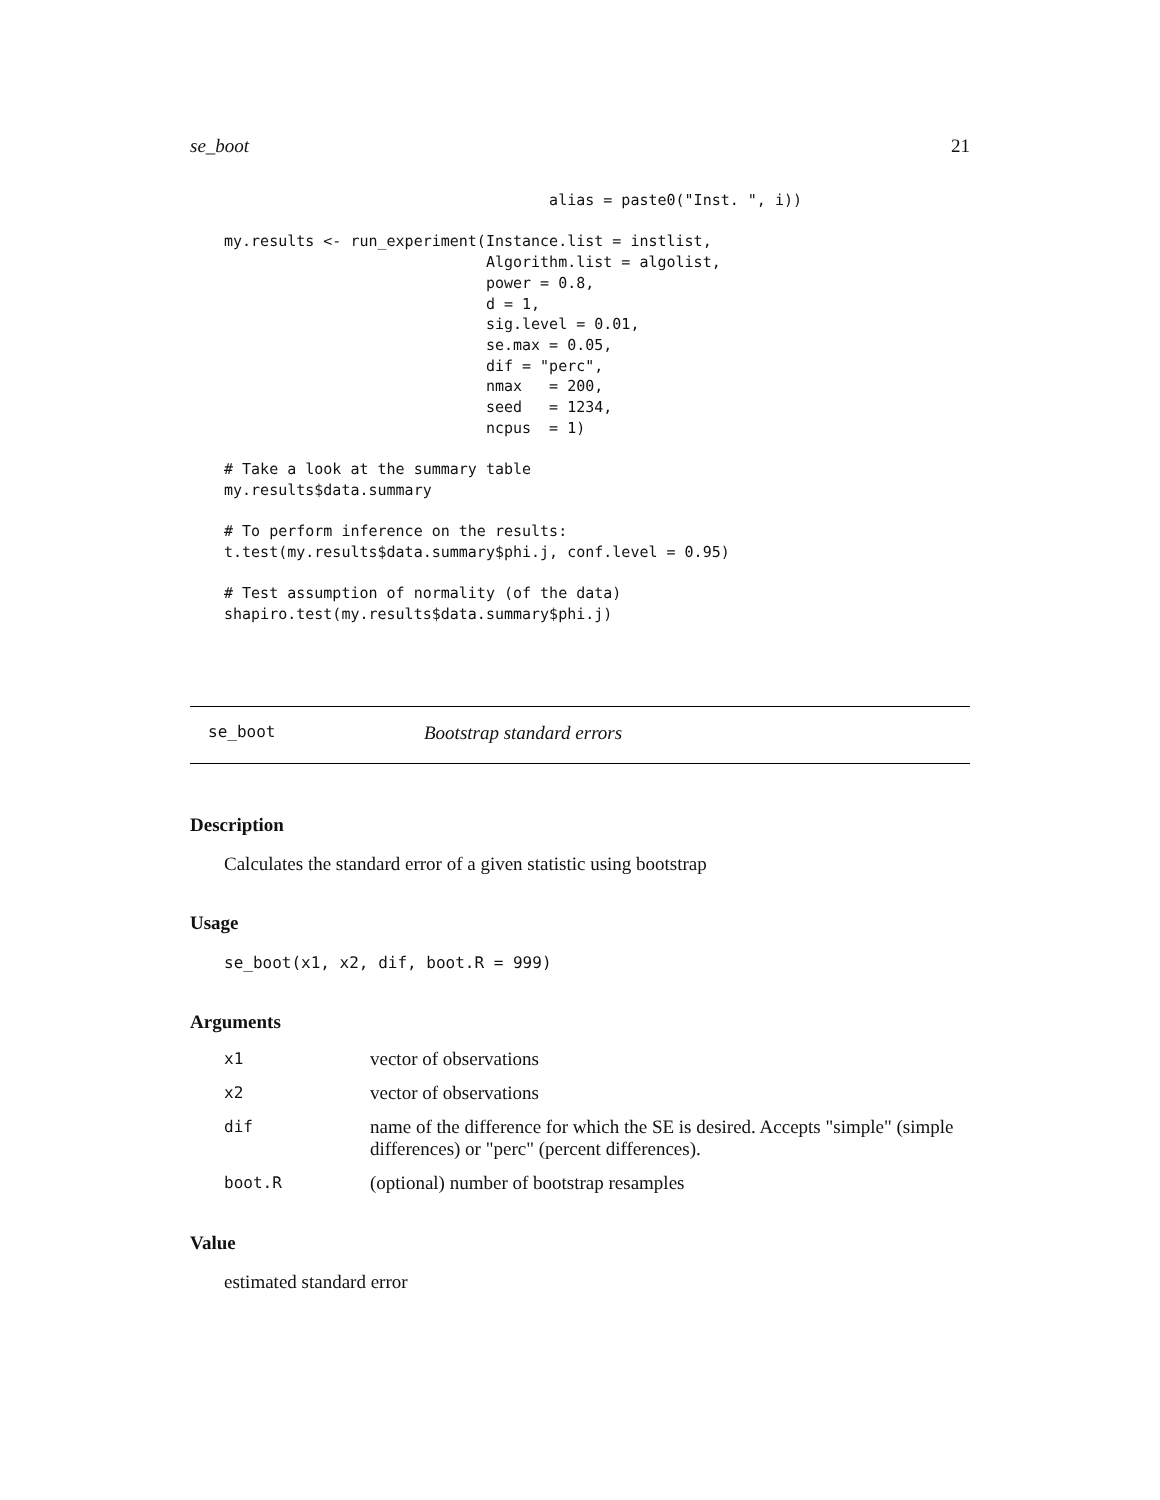se_boot 21
                                    alias = paste0("Inst. ", i))

my.results <- run_experiment(Instance.list = instlist,
                             Algorithm.list = algolist,
                             power = 0.8,
                             d = 1,
                             sig.level = 0.01,
                             se.max = 0.05,
                             dif = "perc",
                             nmax   = 200,
                             seed   = 1234,
                             ncpus  = 1)

# Take a look at the summary table
my.results$data.summary

# To perform inference on the results:
t.test(my.results$data.summary$phi.j, conf.level = 0.95)

# Test assumption of normality (of the data)
shapiro.test(my.results$data.summary$phi.j)
se_boot Bootstrap standard errors
Description
Calculates the standard error of a given statistic using bootstrap
Usage
se_boot(x1, x2, dif, boot.R = 999)
Arguments
| x1 | vector of observations |
| x2 | vector of observations |
| dif | name of the difference for which the SE is desired. Accepts "simple" (simple differences) or "perc" (percent differences). |
| boot.R | (optional) number of bootstrap resamples |
Value
estimated standard error